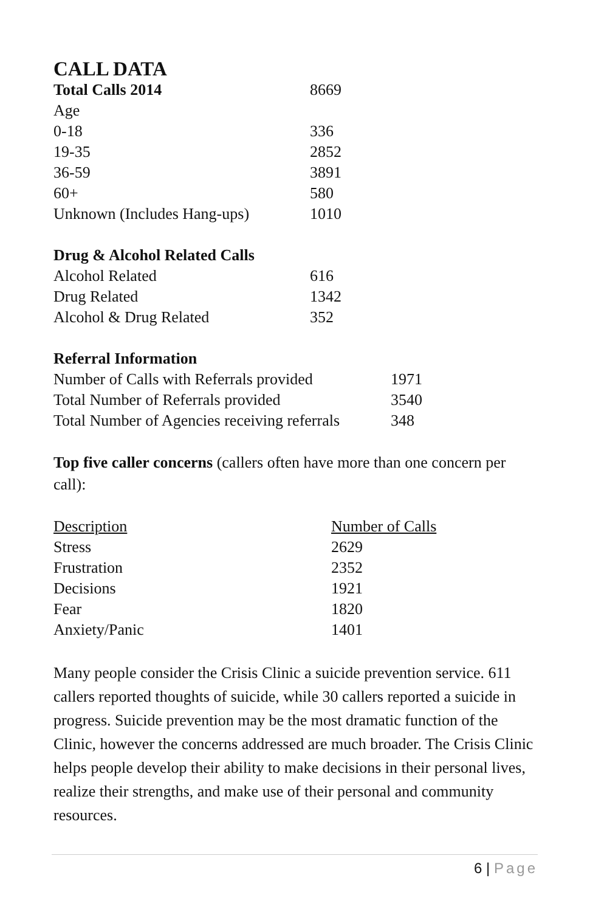CALL DATA
| Total Calls 2014 | 8669 |
| Age | |
| 0-18 | 336 |
| 19-35 | 2852 |
| 36-59 | 3891 |
| 60+ | 580 |
| Unknown (Includes Hang-ups) | 1010 |
| Drug & Alcohol Related Calls | |
| --- | --- |
| Alcohol Related | 616 |
| Drug Related | 1342 |
| Alcohol & Drug Related | 352 |
| Referral Information | |
| --- | --- |
| Number of Calls with Referrals provided | 1971 |
| Total Number of Referrals provided | 3540 |
| Total Number of Agencies receiving referrals | 348 |
Top five caller concerns (callers often have more than one concern per call):
| Description | Number of Calls |
| --- | --- |
| Stress | 2629 |
| Frustration | 2352 |
| Decisions | 1921 |
| Fear | 1820 |
| Anxiety/Panic | 1401 |
Many people consider the Crisis Clinic a suicide prevention service. 611 callers reported thoughts of suicide, while 30 callers reported a suicide in progress. Suicide prevention may be the most dramatic function of the Clinic, however the concerns addressed are much broader. The Crisis Clinic helps people develop their ability to make decisions in their personal lives, realize their strengths, and make use of their personal and community resources.
6 | Page